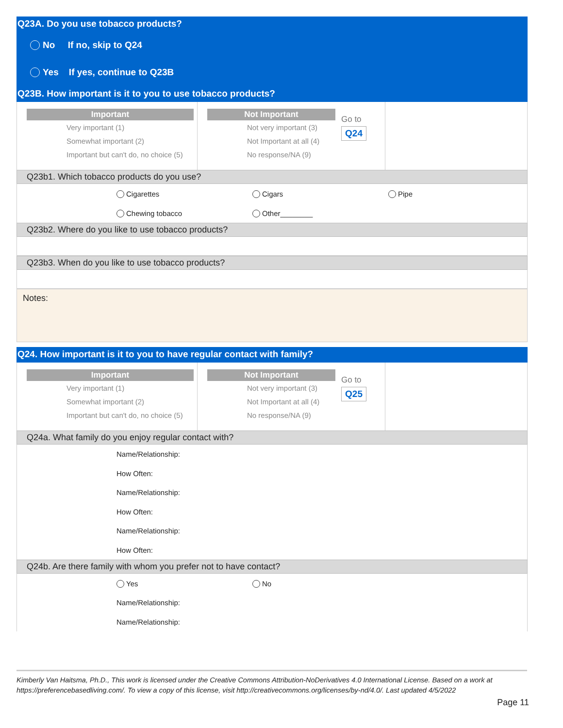Q23A. Do you use tobacco products?
No If no, skip to Q24
Yes If yes, continue to Q23B
Q23B. How important is it to you to use tobacco products?
Important
Very important (1)
Somewhat important (2)
Important but can't do, no choice (5)
Not Important
Not very important (3)
Not Important at all (4)
No response/NA (9)
Go to
Q24
Q23b1. Which tobacco products do you use?
Cigarettes Cigars Pipe
Chewing tobacco Other________
Q23b2. Where do you like to use tobacco products?
Q23b3. When do you like to use tobacco products?
Notes:
Q24. How important is it to you to have regular contact with family?
Important
Very important (1)
Somewhat important (2)
Important but can't do, no choice (5)
Not Important
Not very important (3)
Not Important at all (4)
No response/NA (9)
Go to
Q25
Q24a. What family do you enjoy regular contact with?
Name/Relationship:
How Often:
Name/Relationship:
How Often:
Name/Relationship:
How Often:
Q24b. Are there family with whom you prefer not to have contact?
Yes No
Name/Relationship:
Name/Relationship:
Kimberly Van Haitsma, Ph.D., This work is licensed under the Creative Commons Attribution-NoDerivatives 4.0 International License. Based on a work at https://preferencebasedliving.com/. To view a copy of this license, visit http://creativecommons.org/licenses/by-nd/4.0/. Last updated 4/5/2022
Page 11